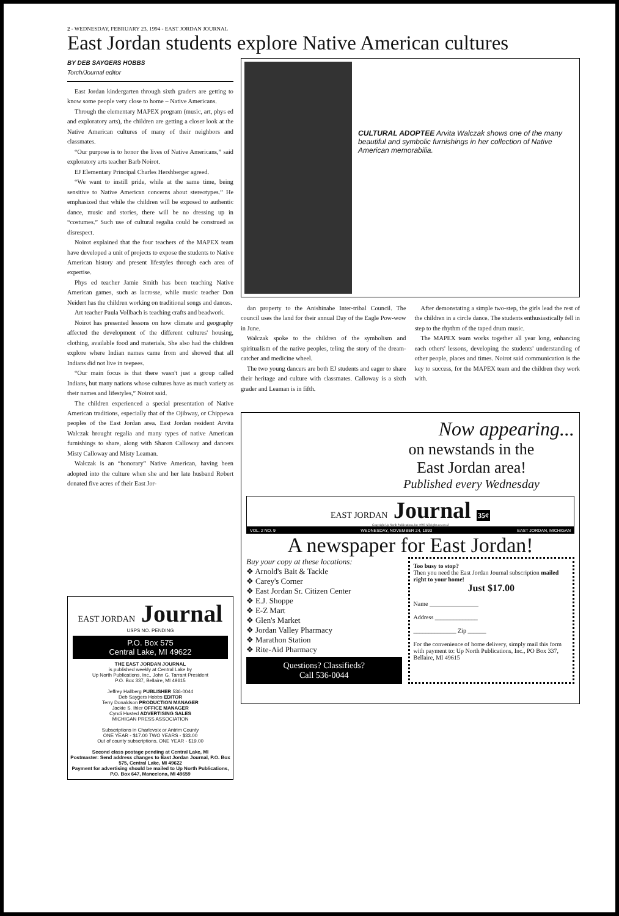2 - WEDNESDAY, FEBRUARY 23, 1994 - EAST JORDAN JOURNAL
East Jordan students explore Native American cultures
BY DEB SAYGERS HOBBS
Torch/Journal editor
East Jordan kindergarten through sixth graders are getting to know some people very close to home – Native Americans.
Through the elementary MAPEX program (music, art, phys ed and exploratory arts), the children are getting a closer look at the Native American cultures of many of their neighbors and classmates.
“Our purpose is to honor the lives of Native Americans,” said exploratory arts teacher Barb Noirot.
EJ Elementary Principal Charles Hershberger agreed.
“We want to instill pride, while at the same time, being sensitive to Native American concerns about stereotypes.” He emphasized that while the children will be exposed to authentic dance, music and stories, there will be no dressing up in “costumes.” Such use of cultural regalia could be construed as disrespect.
Noirot explained that the four teachers of the MAPEX team have developed a unit of projects to expose the students to Native American history and present lifestyles through each area of expertise.
Phys ed teacher Jamie Smith has been teaching Native American games, such as lacrosse, while music teacher Don Neidert has the children working on traditional songs and dances.
Art teacher Paula Vollbach is teaching crafts and beadwork.
Noirot has presented lessons on how climate and geography affected the development of the different cultures' housing, clothing, available food and materials. She also had the children explore where Indian names came from and showed that all Indians did not live in teepees.
“Our main focus is that there wasn't just a group called Indians, but many nations whose cultures have as much variety as their names and lifestyles,” Noirot said.
The children experienced a special presentation of Native American traditions, especially that of the Ojibway, or Chippewa peoples of the East Jordan area. East Jordan resident Arvita Walczak brought regalia and many types of native American furnishings to share, along with Sharon Calloway and dancers Misty Calloway and Misty Leaman.
Walczak is an “honorary” Native American, having been adopted into the culture when she and her late husband Robert donated five acres of their East Jor-
CULTURAL ADOPTEE Arvita Walczak shows one of the many beautiful and symbolic furnishings in her collection of Native American memorabilia.
dan property to the Anishinabe Inter-tribal Council. The council uses the land for their annual Day of the Eagle Pow-wow in June.
Walczak spoke to the children of the symbolism and spiritualism of the native peoples, teling the story of the dream-catcher and medicine wheel.
The two young dancers are both EJ students and eager to share their heritage and culture with classmates. Calloway is a sixth grader and Leaman is in fifth.
After demonstating a simple two-step, the girls lead the rest of the children in a circle dance. The students enthusiastically fell in step to the rhythm of the taped drum music.
The MAPEX team works together all year long, enhancing each others' lessons, developing the students' understanding of other people, places and times. Noirot said communication is the key to success, for the MAPEX team and the children they work with.
Now appearing...
on newstands in the
East Jordan area!
Published every Wednesday
EAST JORDAN Journal 35¢
Copyright Up North Publications, Inc 1993 All rights reserved
VOL. 2 NO. 9 WEDNESDAY, NOVEMBER 24, 1993 EAST JORDAN, MICHIGAN
A newspaper for East Jordan!
Buy your copy at these locations:
❖ Arnold's Bait & Tackle
❖ Carey's Corner
❖ East Jordan Sr. Citizen Center
❖ E.J. Shoppe
❖ E-Z Mart
❖ Glen's Market
❖ Jordan Valley Pharmacy
❖ Marathon Station
❖ Rite-Aid Pharmacy
Questions? Classifieds?
Call 536-0044
Too busy to stop?
Then you need the East Jordan Journal subscription mailed right to your home!
Just $17.00
Name ________________
Address ______________
______________ Zip ______
For the convenience of home delivery, simply mail this form with payment to: Up North Publications, Inc., PO Box 337, Bellaire, MI 49615
EAST JORDAN Journal
USPS NO. PENDING
P.O. Box 575
Central Lake, MI 49622
THE EAST JORDAN JOURNAL
is published weekly at Central Lake by
Up North Publications, Inc., John G. Tarrant President
P.O. Box 337, Bellaire, MI 49615
Jeffrey Hallberg PUBLISHER 536-0044
Deb Saygers Hobbs EDITOR
Terry Donaldson PRODUCTION MANAGER
Jackie S. Ihler OFFICE MANAGER
Cyndi Husted ADVERTISING SALES
MICHIGAN PRESS ASSOCIATION
Subscriptions in Charlevoix or Antrim County
ONE YEAR - $17.00 TWO YEARS - $33.00
Out of county subscriptions, ONE YEAR - $19.00
Second class postage pending at Central Lake, MI
Postmaster: Send address changes to East Jordan Journal, P.O. Box 575, Central Lake, MI 49622
Payment for advertising should be mailed to Up North Publications, P.O. Box 647, Mancelona, MI 49659